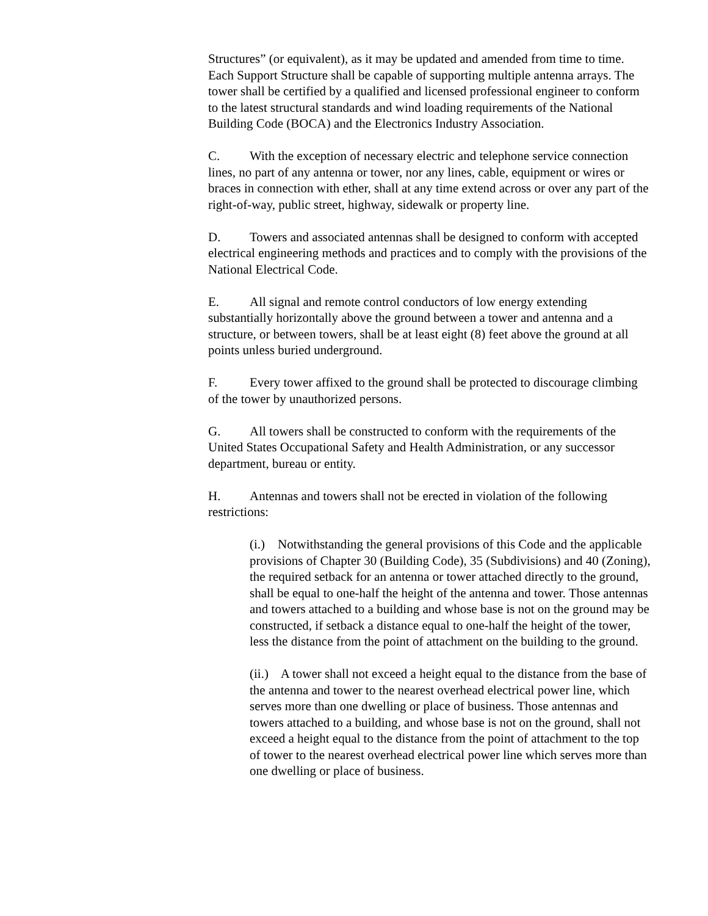Structures” (or equivalent), as it may be updated and amended from time to time. Each Support Structure shall be capable of supporting multiple antenna arrays. The tower shall be certified by a qualified and licensed professional engineer to conform to the latest structural standards and wind loading requirements of the National Building Code (BOCA) and the Electronics Industry Association.
C. With the exception of necessary electric and telephone service connection lines, no part of any antenna or tower, nor any lines, cable, equipment or wires or braces in connection with ether, shall at any time extend across or over any part of the right-of-way, public street, highway, sidewalk or property line.
D. Towers and associated antennas shall be designed to conform with accepted electrical engineering methods and practices and to comply with the provisions of the National Electrical Code.
E. All signal and remote control conductors of low energy extending substantially horizontally above the ground between a tower and antenna and a structure, or between towers, shall be at least eight (8) feet above the ground at all points unless buried underground.
F. Every tower affixed to the ground shall be protected to discourage climbing of the tower by unauthorized persons.
G. All towers shall be constructed to conform with the requirements of the United States Occupational Safety and Health Administration, or any successor department, bureau or entity.
H. Antennas and towers shall not be erected in violation of the following restrictions:
(i.) Notwithstanding the general provisions of this Code and the applicable provisions of Chapter 30 (Building Code), 35 (Subdivisions) and 40 (Zoning), the required setback for an antenna or tower attached directly to the ground, shall be equal to one-half the height of the antenna and tower. Those antennas and towers attached to a building and whose base is not on the ground may be constructed, if setback a distance equal to one-half the height of the tower, less the distance from the point of attachment on the building to the ground.
(ii.) A tower shall not exceed a height equal to the distance from the base of the antenna and tower to the nearest overhead electrical power line, which serves more than one dwelling or place of business. Those antennas and towers attached to a building, and whose base is not on the ground, shall not exceed a height equal to the distance from the point of attachment to the top of tower to the nearest overhead electrical power line which serves more than one dwelling or place of business.